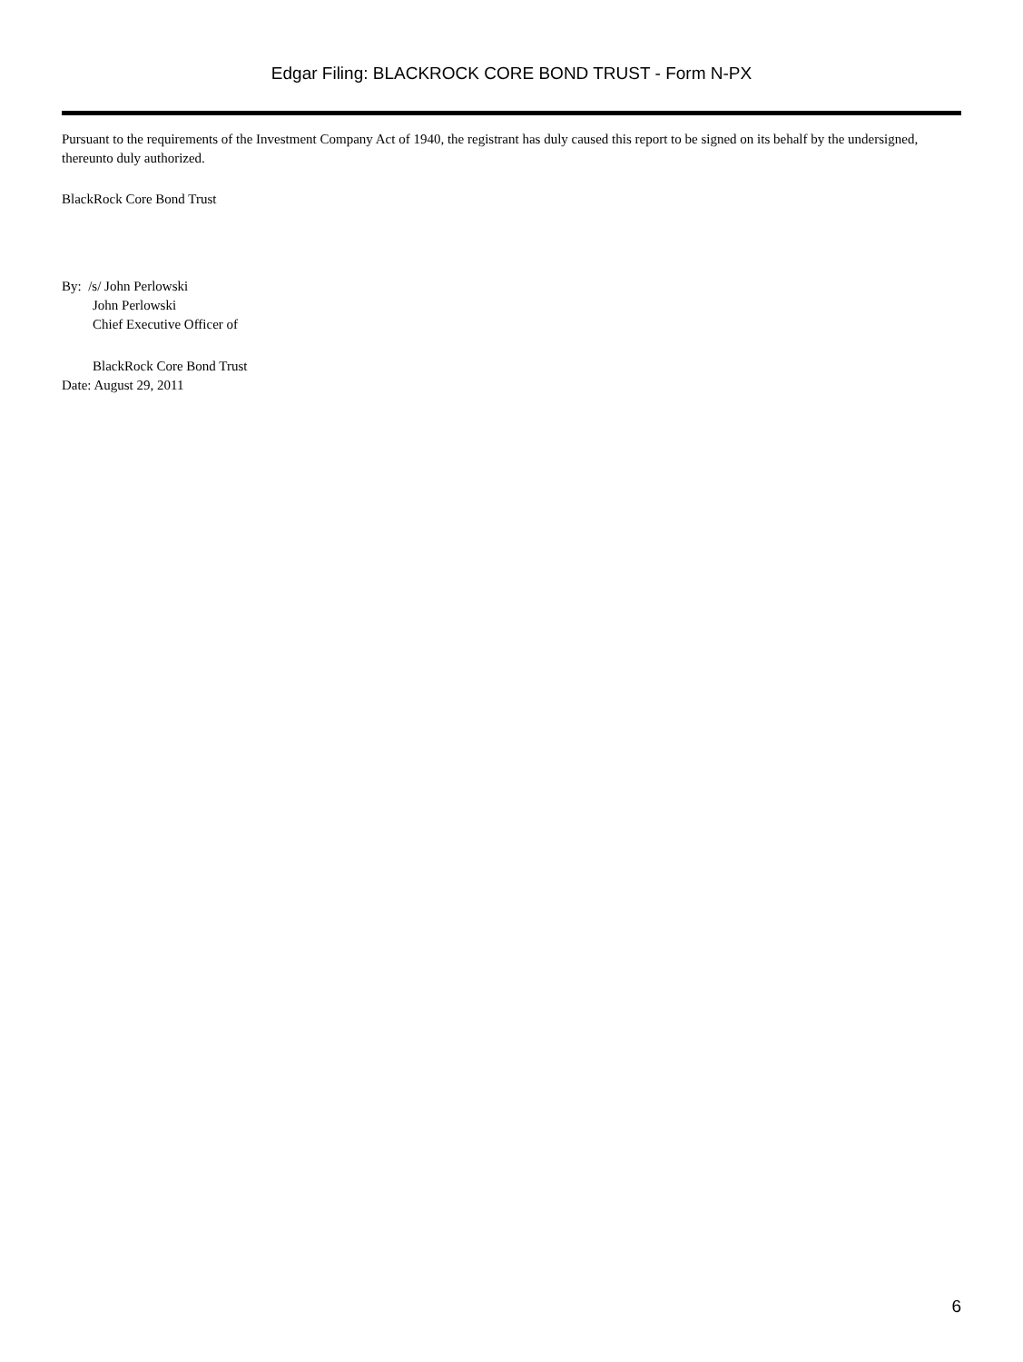Edgar Filing: BLACKROCK CORE BOND TRUST - Form N-PX
Pursuant to the requirements of the Investment Company Act of 1940, the registrant has duly caused this report to be signed on its behalf by the undersigned, thereunto duly authorized.
BlackRock Core Bond Trust
By: /s/ John Perlowski
John Perlowski
Chief Executive Officer of
BlackRock Core Bond Trust
Date: August 29, 2011
6